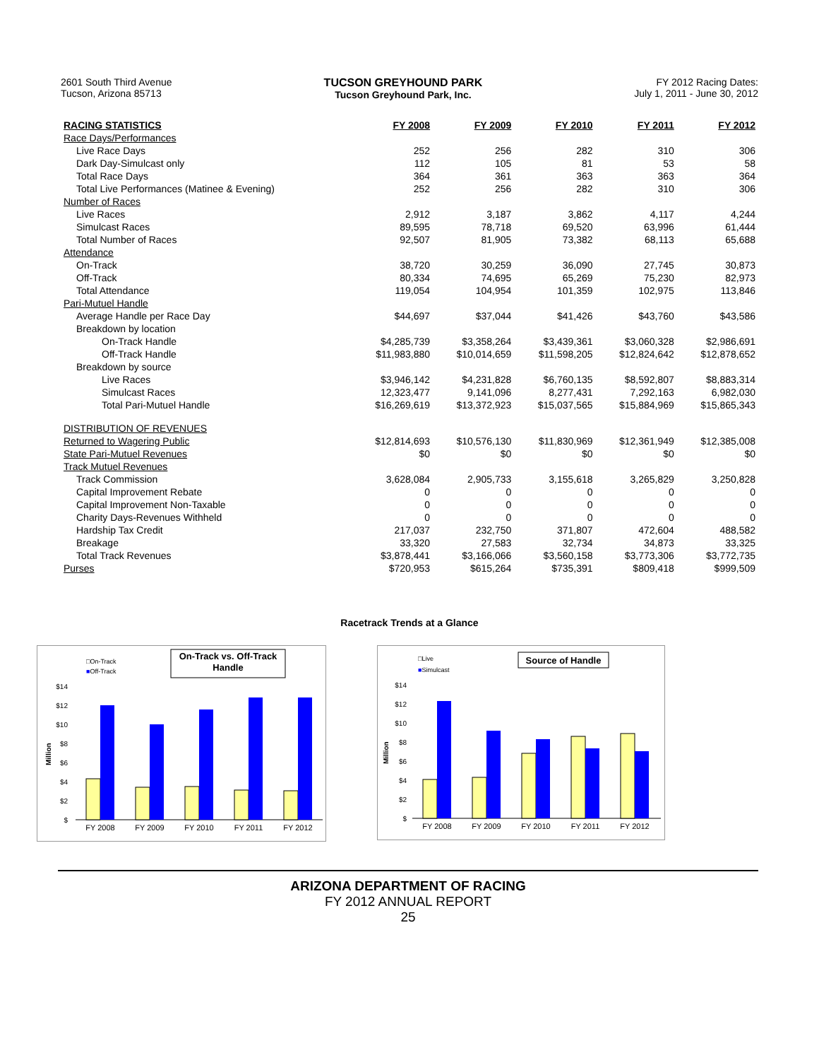2601 South Third Avenue
Tucson, Arizona 85713
TUCSON GREYHOUND PARK
Tucson Greyhound Park, Inc.
FY 2012 Racing Dates:
July 1, 2011 - June 30, 2012
| RACING STATISTICS | FY 2008 | FY 2009 | FY 2010 | FY 2011 | FY 2012 |
| --- | --- | --- | --- | --- | --- |
| Race Days/Performances | | | | | |
| Live Race Days | 252 | 256 | 282 | 310 | 306 |
| Dark Day-Simulcast only | 112 | 105 | 81 | 53 | 58 |
| Total Race Days | 364 | 361 | 363 | 363 | 364 |
| Total Live Performances (Matinee & Evening) | 252 | 256 | 282 | 310 | 306 |
| Number of Races | | | | | |
| Live Races | 2,912 | 3,187 | 3,862 | 4,117 | 4,244 |
| Simulcast Races | 89,595 | 78,718 | 69,520 | 63,996 | 61,444 |
| Total Number of Races | 92,507 | 81,905 | 73,382 | 68,113 | 65,688 |
| Attendance | | | | | |
| On-Track | 38,720 | 30,259 | 36,090 | 27,745 | 30,873 |
| Off-Track | 80,334 | 74,695 | 65,269 | 75,230 | 82,973 |
| Total Attendance | 119,054 | 104,954 | 101,359 | 102,975 | 113,846 |
| Pari-Mutuel Handle | | | | | |
| Average Handle per Race Day | $44,697 | $37,044 | $41,426 | $43,760 | $43,586 |
| Breakdown by location | | | | | |
| On-Track Handle | $4,285,739 | $3,358,264 | $3,439,361 | $3,060,328 | $2,986,691 |
| Off-Track Handle | $11,983,880 | $10,014,659 | $11,598,205 | $12,824,642 | $12,878,652 |
| Breakdown by source | | | | | |
| Live Races | $3,946,142 | $4,231,828 | $6,760,135 | $8,592,807 | $8,883,314 |
| Simulcast Races | 12,323,477 | 9,141,096 | 8,277,431 | 7,292,163 | 6,982,030 |
| Total Pari-Mutuel Handle | $16,269,619 | $13,372,923 | $15,037,565 | $15,884,969 | $15,865,343 |
| DISTRIBUTION OF REVENUES | | | | | |
| Returned to Wagering Public | $12,814,693 | $10,576,130 | $11,830,969 | $12,361,949 | $12,385,008 |
| State Pari-Mutuel Revenues | $0 | $0 | $0 | $0 | $0 |
| Track Mutuel Revenues | | | | | |
| Track Commission | 3,628,084 | 2,905,733 | 3,155,618 | 3,265,829 | 3,250,828 |
| Capital Improvement Rebate | 0 | 0 | 0 | 0 | 0 |
| Capital Improvement Non-Taxable | 0 | 0 | 0 | 0 | 0 |
| Charity Days-Revenues Withheld | 0 | 0 | 0 | 0 | 0 |
| Hardship Tax Credit | 217,037 | 232,750 | 371,807 | 472,604 | 488,582 |
| Breakage | 33,320 | 27,583 | 32,734 | 34,873 | 33,325 |
| Total Track Revenues | $3,878,441 | $3,166,066 | $3,560,158 | $3,773,306 | $3,772,735 |
| Purses | $720,953 | $615,264 | $735,391 | $809,418 | $999,509 |
Racetrack Trends at a Glance
□On-Track
■Off-Track
On-Track vs. Off-Track
Handle
Million
$14
$12
$10
$8
$6
$4
$2
$
FY 2008
FY 2009
FY 2010
FY 2011
FY 2012
□Live
■Simulcast
Source of Handle
Million
$14
$12
$10
$8
$6
$4
$2
$
FY 2008
FY 2009
FY 2010
FY 2011
FY 2012
ARIZONA DEPARTMENT OF RACING
FY 2012 ANNUAL REPORT
25